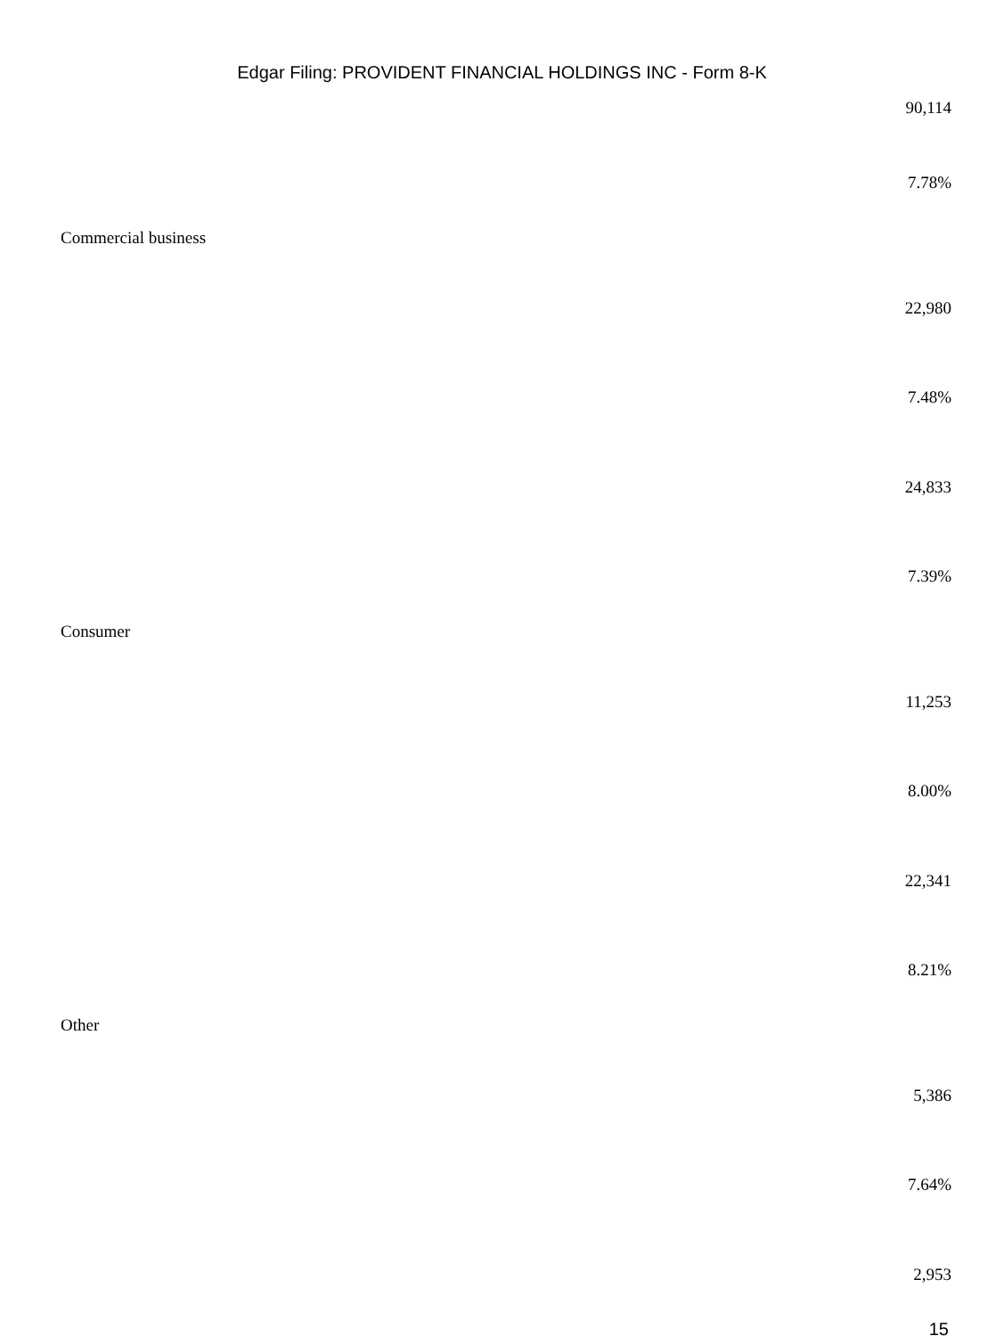Edgar Filing: PROVIDENT FINANCIAL HOLDINGS INC - Form 8-K
| | 90,114 |
| | 7.78% |
| Commercial business | |
| | 22,980 |
| | 7.48% |
| | 24,833 |
| | 7.39% |
| Consumer | |
| | 11,253 |
| | 8.00% |
| | 22,341 |
| | 8.21% |
| Other | |
| | 5,386 |
| | 7.64% |
| | 2,953 |
15